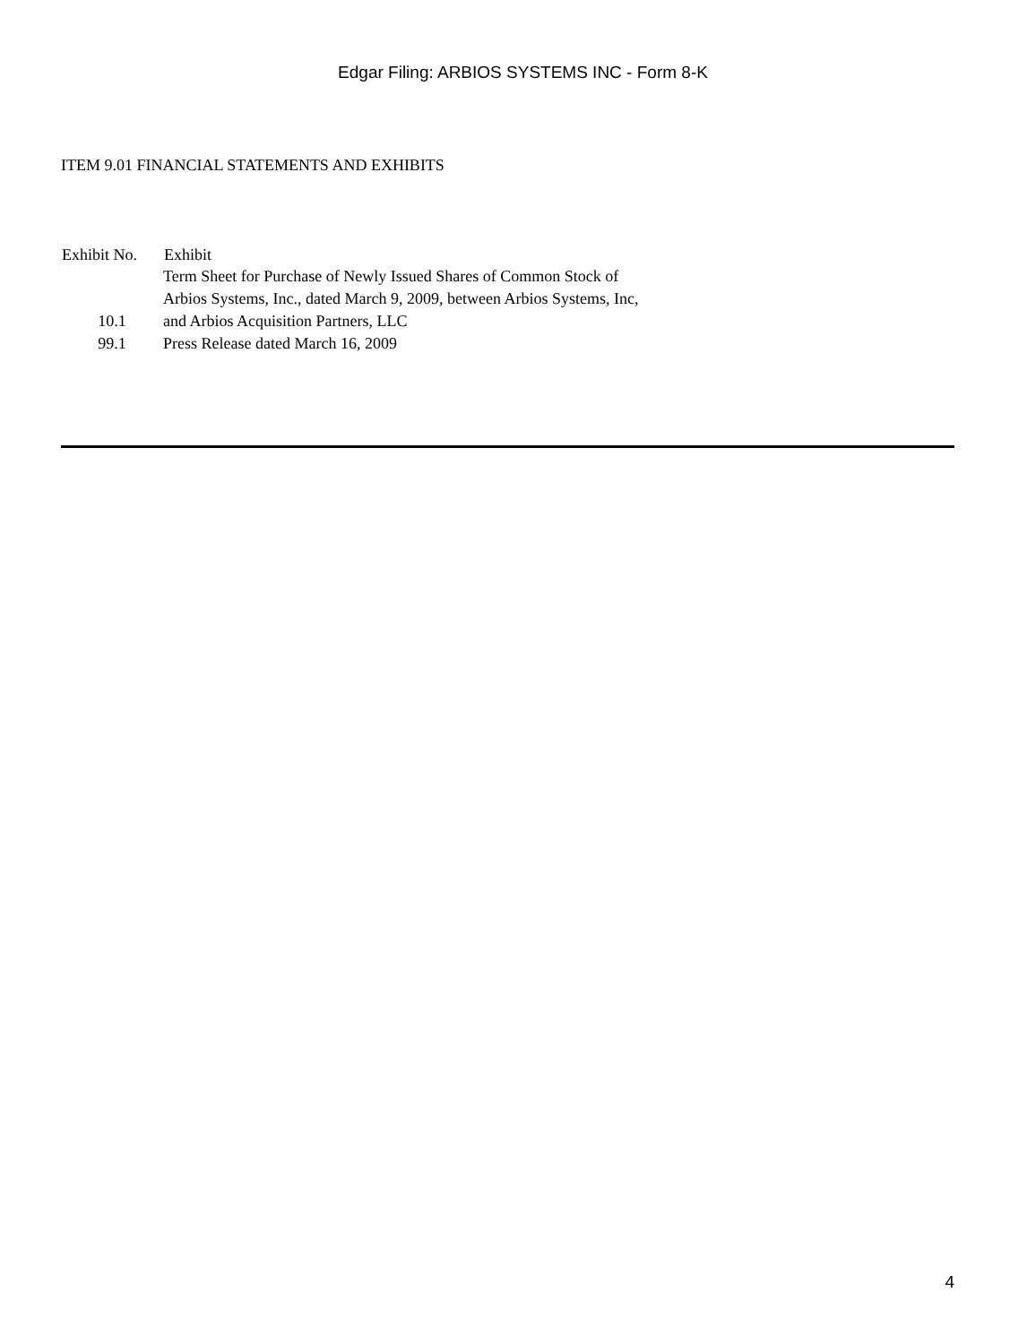Edgar Filing: ARBIOS SYSTEMS INC - Form 8-K
ITEM 9.01 FINANCIAL STATEMENTS AND EXHIBITS
| Exhibit No. | Exhibit |
| --- | --- |
| 10.1 | Term Sheet for Purchase of Newly Issued Shares of Common Stock of Arbios Systems, Inc., dated March 9, 2009, between Arbios Systems, Inc, and Arbios Acquisition Partners, LLC |
| 99.1 | Press Release dated March 16, 2009 |
4